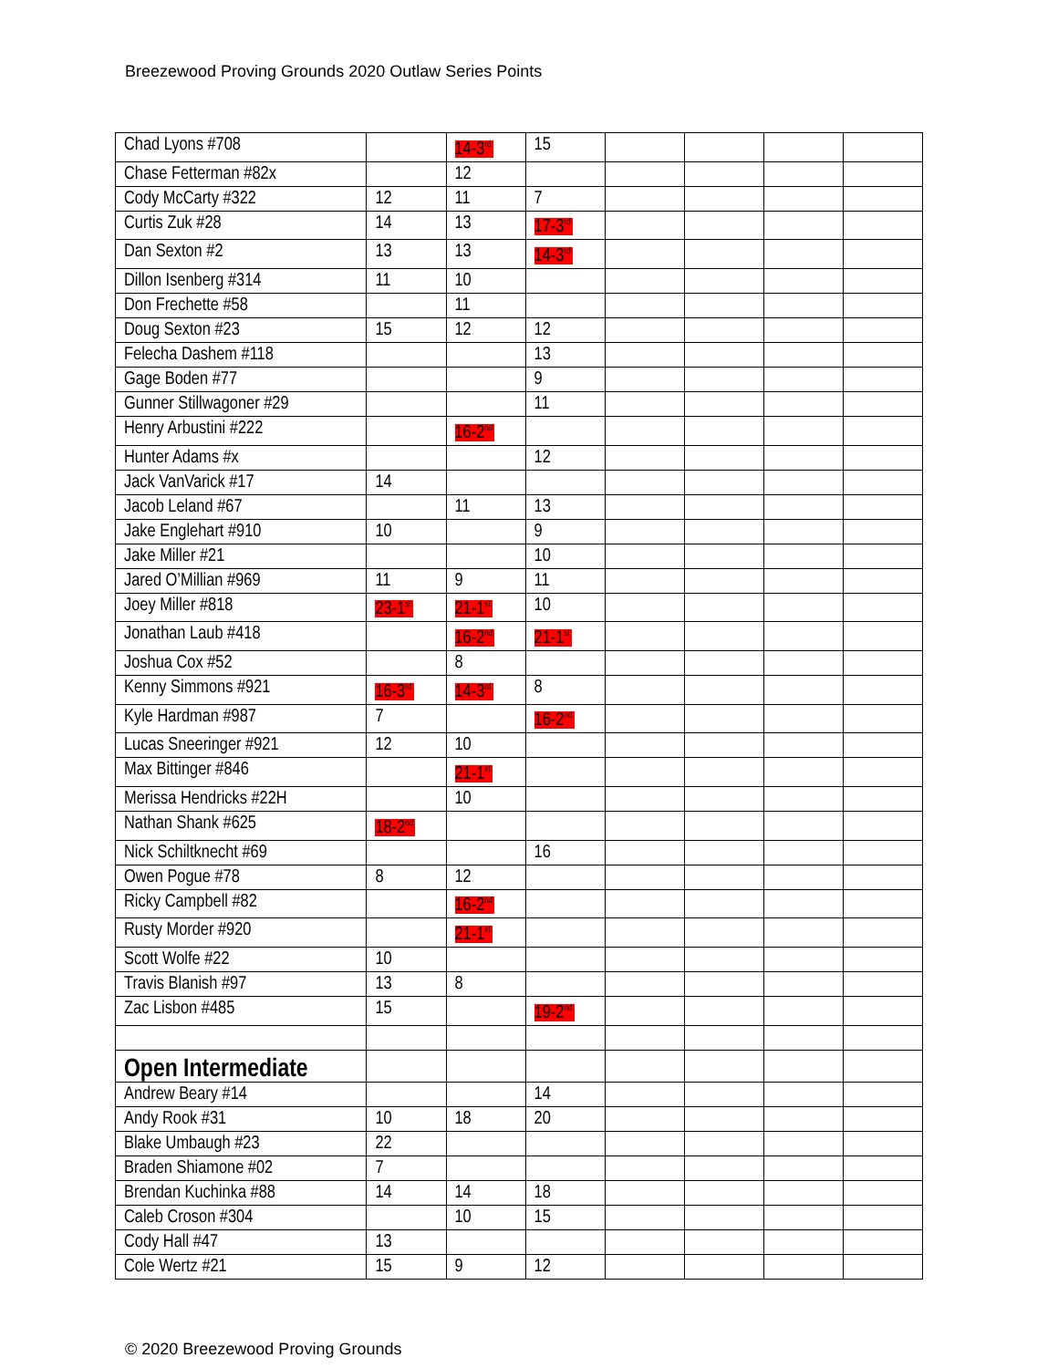Breezewood Proving Grounds 2020 Outlaw Series Points
| Chad Lyons #708 | | 14-3<sup>rd</sup> | 15 | | | | |
| Chase Fetterman #82x | | 12 | | | | | |
| Cody McCarty #322 | 12 | 11 | 7 | | | | |
| Curtis Zuk #28 | 14 | 13 | 17-3<sup>rd</sup> | | | | |
| Dan Sexton #2 | 13 | 13 | 14-3<sup>rd</sup> | | | | |
| Dillon Isenberg #314 | 11 | 10 | | | | | |
| Don Frechette #58 | | 11 | | | | | |
| Doug Sexton #23 | 15 | 12 | 12 | | | | |
| Felecha Dashem #118 | | | 13 | | | | |
| Gage Boden #77 | | | 9 | | | | |
| Gunner Stillwagoner #29 | | | 11 | | | | |
| Henry Arbustini #222 | | 16-2<sup>nd</sup> | | | | | |
| Hunter Adams #x | | | 12 | | | | |
| Jack VanVarick #17 | 14 | | | | | | |
| Jacob Leland #67 | | 11 | 13 | | | | |
| Jake Englehart #910 | 10 | | 9 | | | | |
| Jake Miller #21 | | | 10 | | | | |
| Jared O’Millian #969 | 11 | 9 | 11 | | | | |
| Joey Miller #818 | 23-1<sup>st</sup> | 21-1<sup>st</sup> | 10 | | | | |
| Jonathan Laub #418 | | 16-2<sup>nd</sup> | 21-1<sup>st</sup> | | | | |
| Joshua Cox #52 | | 8 | | | | | |
| Kenny Simmons #921 | 16-3<sup>rd</sup> | 14-3<sup>rd</sup> | 8 | | | | |
| Kyle Hardman #987 | 7 | | 16-2<sup>nd</sup> | | | | |
| Lucas Sneeringer #921 | 12 | 10 | | | | | |
| Max Bittinger #846 | | 21-1<sup>st</sup> | | | | | |
| Merissa Hendricks #22H | | 10 | | | | | |
| Nathan Shank #625 | 18-2<sup>nd</sup> | | | | | | |
| Nick Schiltknecht #69 | | | 16 | | | | |
| Owen Pogue #78 | 8 | 12 | | | | | |
| Ricky Campbell #82 | | 16-2<sup>nd</sup> | | | | | |
| Rusty Morder #920 | | 21-1<sup>st</sup> | | | | | |
| Scott Wolfe #22 | 10 | | | | | | |
| Travis Blanish #97 | 13 | 8 | | | | | |
| Zac Lisbon #485 | 15 | | 19-2<sup>nd</sup> | | | | |
| Open Intermediate | | | | | | | |
| Andrew Beary #14 | | | 14 | | | | |
| Andy Rook #31 | 10 | 18 | 20 | | | | |
| Blake Umbaugh #23 | 22 | | | | | | |
| Braden Shiamone #02 | 7 | | | | | | |
| Brendan Kuchinka #88 | 14 | 14 | 18 | | | | |
| Caleb Croson #304 | | 10 | 15 | | | | |
| Cody Hall #47 | 13 | | | | | | |
| Cole Wertz #21 | 15 | 9 | 12 | | | | |
© 2020 Breezewood Proving Grounds